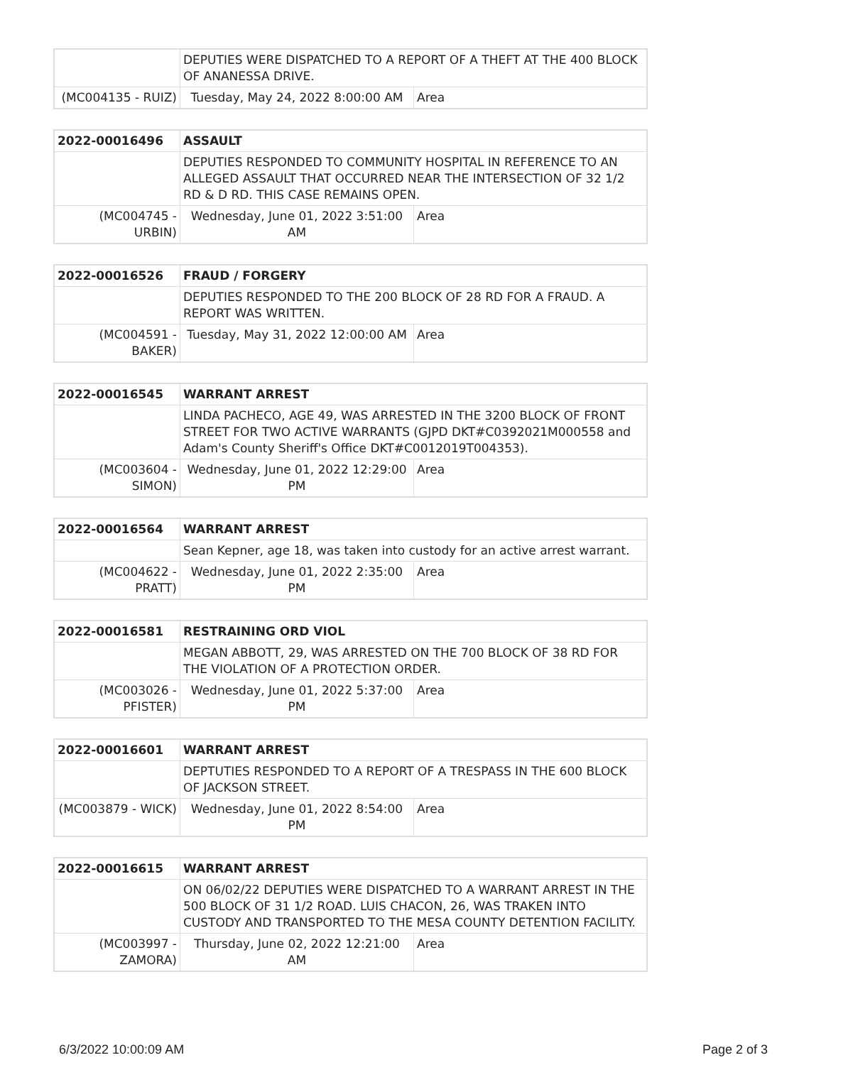| | DEPUTIES WERE DISPATCHED TO A REPORT OF A THEFT AT THE 400 BLOCK OF ANANESSA DRIVE. | | |
| (MC004135 - RUIZ) | | Tuesday, May 24, 2022 8:00:00 AM | Area |
| 2022-00016496 | ASSAULT | | |
| | DEPUTIES RESPONDED TO COMMUNITY HOSPITAL IN REFERENCE TO AN ALLEGED ASSAULT THAT OCCURRED NEAR THE INTERSECTION OF 32 1/2 RD & D RD. THIS CASE REMAINS OPEN. | | |
| (MC004745 - URBIN) | | Wednesday, June 01, 2022 3:51:00 AM | Area |
| 2022-00016526 | FRAUD / FORGERY | | |
| | DEPUTIES RESPONDED TO THE 200 BLOCK OF 28 RD FOR A FRAUD. A REPORT WAS WRITTEN. | | |
| (MC004591 - BAKER) | | Tuesday, May 31, 2022 12:00:00 AM | Area |
| 2022-00016545 | WARRANT ARREST | | |
| | LINDA PACHECO, AGE 49, WAS ARRESTED IN THE 3200 BLOCK OF FRONT STREET FOR TWO ACTIVE WARRANTS (GJPD DKT#C0392021M000558 and Adam's County Sheriff's Office DKT#C0012019T004353). | | |
| (MC003604 - SIMON) | | Wednesday, June 01, 2022 12:29:00 PM | Area |
| 2022-00016564 | WARRANT ARREST | | |
| | Sean Kepner, age 18, was taken into custody for an active arrest warrant. | | |
| (MC004622 - PRATT) | | Wednesday, June 01, 2022 2:35:00 PM | Area |
| 2022-00016581 | RESTRAINING ORD VIOL | | |
| | MEGAN ABBOTT, 29, WAS ARRESTED ON THE 700 BLOCK OF 38 RD FOR THE VIOLATION OF A PROTECTION ORDER. | | |
| (MC003026 - PFISTER) | | Wednesday, June 01, 2022 5:37:00 PM | Area |
| 2022-00016601 | WARRANT ARREST | | |
| | DEPTUTIES RESPONDED TO A REPORT OF A TRESPASS IN THE 600 BLOCK OF JACKSON STREET. | | |
| (MC003879 - WICK) | | Wednesday, June 01, 2022 8:54:00 PM | Area |
| 2022-00016615 | WARRANT ARREST | | |
| | ON 06/02/22 DEPUTIES WERE DISPATCHED TO A WARRANT ARREST IN THE 500 BLOCK OF 31 1/2 ROAD. LUIS CHACON, 26, WAS TRAKEN INTO CUSTODY AND TRANSPORTED TO THE MESA COUNTY DETENTION FACILITY. | | |
| (MC003997 - ZAMORA) | | Thursday, June 02, 2022 12:21:00 AM | Area |
6/3/2022 10:00:09 AM Page 2 of 3